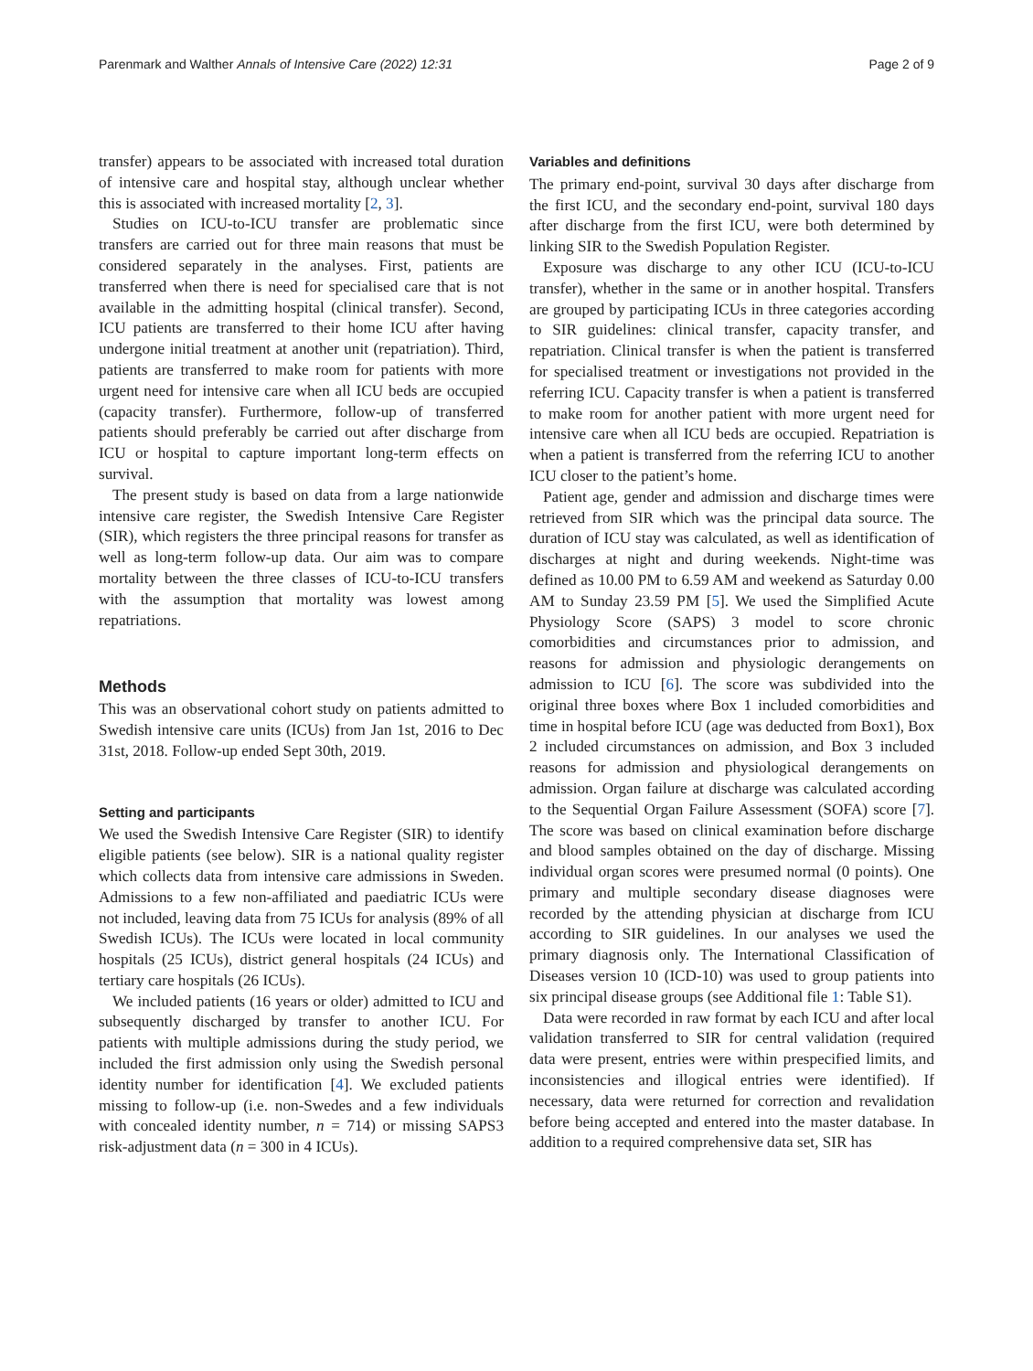Parenmark and Walther Annals of Intensive Care (2022) 12:31 Page 2 of 9
transfer) appears to be associated with increased total duration of intensive care and hospital stay, although unclear whether this is associated with increased mortality [2, 3].
Studies on ICU-to-ICU transfer are problematic since transfers are carried out for three main reasons that must be considered separately in the analyses. First, patients are transferred when there is need for specialised care that is not available in the admitting hospital (clinical transfer). Second, ICU patients are transferred to their home ICU after having undergone initial treatment at another unit (repatriation). Third, patients are transferred to make room for patients with more urgent need for intensive care when all ICU beds are occupied (capacity transfer). Furthermore, follow-up of transferred patients should preferably be carried out after discharge from ICU or hospital to capture important long-term effects on survival.
The present study is based on data from a large nationwide intensive care register, the Swedish Intensive Care Register (SIR), which registers the three principal reasons for transfer as well as long-term follow-up data. Our aim was to compare mortality between the three classes of ICU-to-ICU transfers with the assumption that mortality was lowest among repatriations.
Methods
This was an observational cohort study on patients admitted to Swedish intensive care units (ICUs) from Jan 1st, 2016 to Dec 31st, 2018. Follow-up ended Sept 30th, 2019.
Setting and participants
We used the Swedish Intensive Care Register (SIR) to identify eligible patients (see below). SIR is a national quality register which collects data from intensive care admissions in Sweden. Admissions to a few non-affiliated and paediatric ICUs were not included, leaving data from 75 ICUs for analysis (89% of all Swedish ICUs). The ICUs were located in local community hospitals (25 ICUs), district general hospitals (24 ICUs) and tertiary care hospitals (26 ICUs).
We included patients (16 years or older) admitted to ICU and subsequently discharged by transfer to another ICU. For patients with multiple admissions during the study period, we included the first admission only using the Swedish personal identity number for identification [4]. We excluded patients missing to follow-up (i.e. non-Swedes and a few individuals with concealed identity number, n = 714) or missing SAPS3 risk-adjustment data (n = 300 in 4 ICUs).
Variables and definitions
The primary end-point, survival 30 days after discharge from the first ICU, and the secondary end-point, survival 180 days after discharge from the first ICU, were both determined by linking SIR to the Swedish Population Register.
Exposure was discharge to any other ICU (ICU-to-ICU transfer), whether in the same or in another hospital. Transfers are grouped by participating ICUs in three categories according to SIR guidelines: clinical transfer, capacity transfer, and repatriation. Clinical transfer is when the patient is transferred for specialised treatment or investigations not provided in the referring ICU. Capacity transfer is when a patient is transferred to make room for another patient with more urgent need for intensive care when all ICU beds are occupied. Repatriation is when a patient is transferred from the referring ICU to another ICU closer to the patient’s home.
Patient age, gender and admission and discharge times were retrieved from SIR which was the principal data source. The duration of ICU stay was calculated, as well as identification of discharges at night and during weekends. Night-time was defined as 10.00 PM to 6.59 AM and weekend as Saturday 0.00 AM to Sunday 23.59 PM [5]. We used the Simplified Acute Physiology Score (SAPS) 3 model to score chronic comorbidities and circumstances prior to admission, and reasons for admission and physiologic derangements on admission to ICU [6]. The score was subdivided into the original three boxes where Box 1 included comorbidities and time in hospital before ICU (age was deducted from Box1), Box 2 included circumstances on admission, and Box 3 included reasons for admission and physiological derangements on admission. Organ failure at discharge was calculated according to the Sequential Organ Failure Assessment (SOFA) score [7]. The score was based on clinical examination before discharge and blood samples obtained on the day of discharge. Missing individual organ scores were presumed normal (0 points). One primary and multiple secondary disease diagnoses were recorded by the attending physician at discharge from ICU according to SIR guidelines. In our analyses we used the primary diagnosis only. The International Classification of Diseases version 10 (ICD-10) was used to group patients into six principal disease groups (see Additional file 1: Table S1).
Data were recorded in raw format by each ICU and after local validation transferred to SIR for central validation (required data were present, entries were within prespecified limits, and inconsistencies and illogical entries were identified). If necessary, data were returned for correction and revalidation before being accepted and entered into the master database. In addition to a required comprehensive data set, SIR has